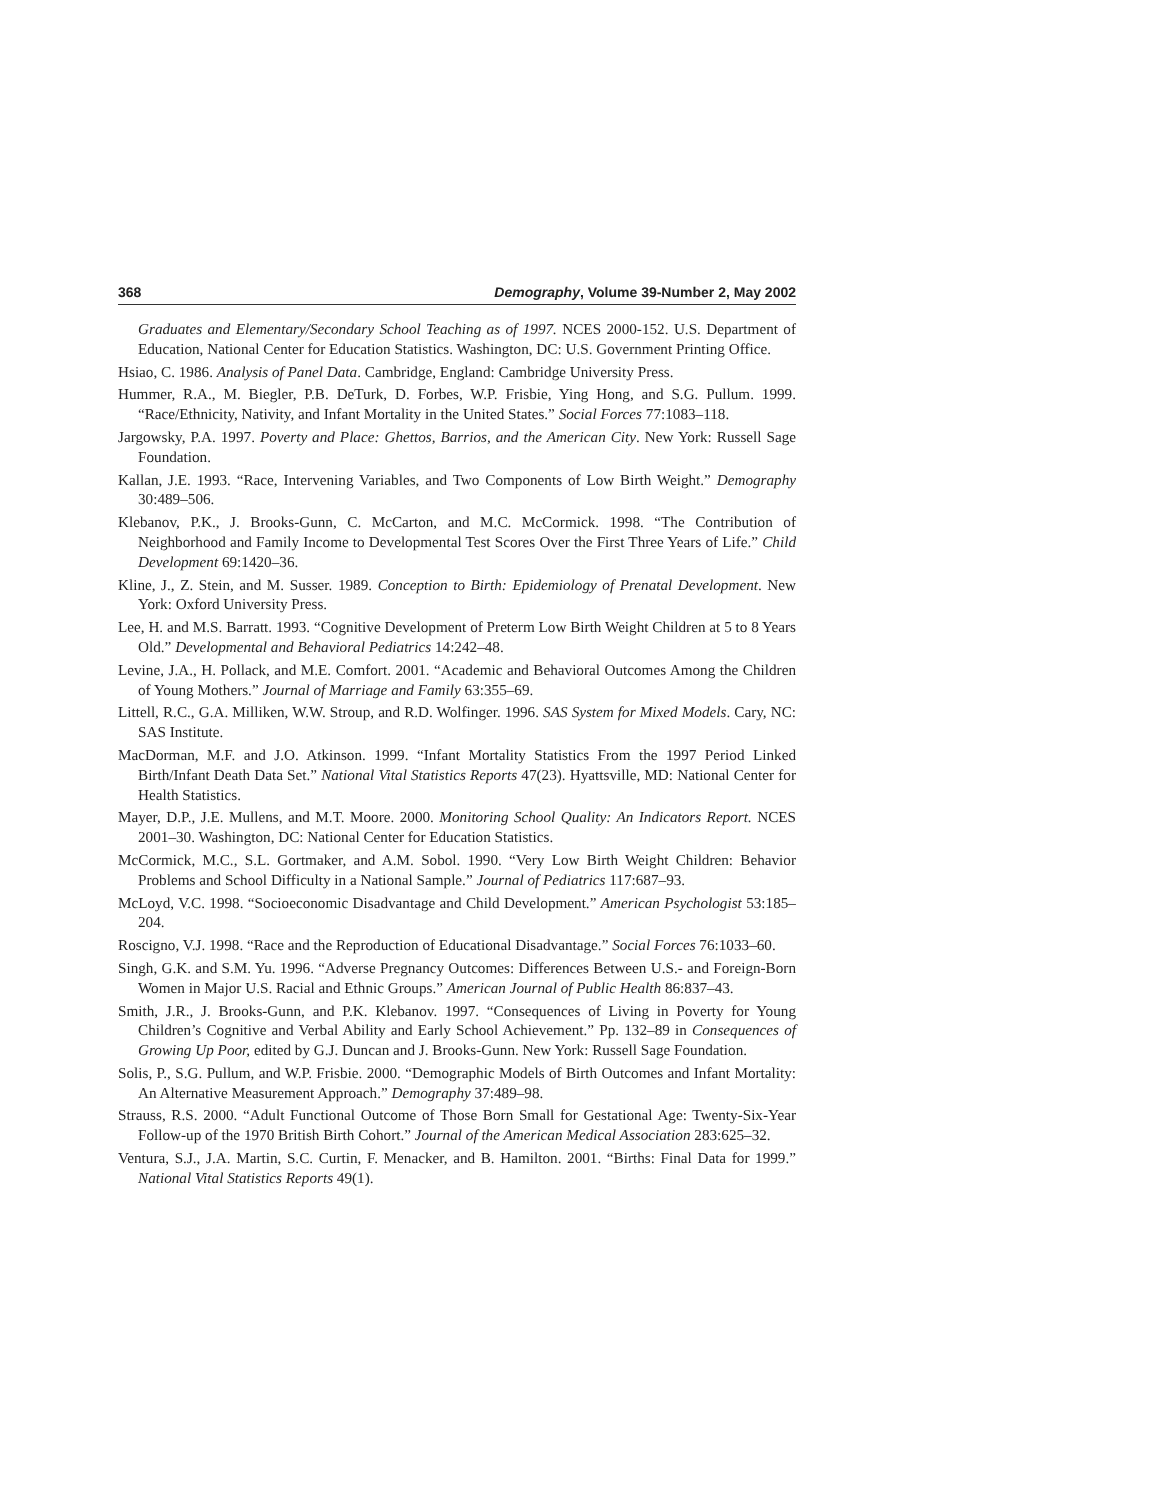368 Demography, Volume 39-Number 2, May 2002
Graduates and Elementary/Secondary School Teaching as of 1997. NCES 2000-152. U.S. Department of Education, National Center for Education Statistics. Washington, DC: U.S. Government Printing Office.
Hsiao, C. 1986. Analysis of Panel Data. Cambridge, England: Cambridge University Press.
Hummer, R.A., M. Biegler, P.B. DeTurk, D. Forbes, W.P. Frisbie, Ying Hong, and S.G. Pullum. 1999. “Race/Ethnicity, Nativity, and Infant Mortality in the United States.” Social Forces 77:1083–118.
Jargowsky, P.A. 1997. Poverty and Place: Ghettos, Barrios, and the American City. New York: Russell Sage Foundation.
Kallan, J.E. 1993. “Race, Intervening Variables, and Two Components of Low Birth Weight.” Demography 30:489–506.
Klebanov, P.K., J. Brooks-Gunn, C. McCarton, and M.C. McCormick. 1998. “The Contribution of Neighborhood and Family Income to Developmental Test Scores Over the First Three Years of Life.” Child Development 69:1420–36.
Kline, J., Z. Stein, and M. Susser. 1989. Conception to Birth: Epidemiology of Prenatal Development. New York: Oxford University Press.
Lee, H. and M.S. Barratt. 1993. “Cognitive Development of Preterm Low Birth Weight Children at 5 to 8 Years Old.” Developmental and Behavioral Pediatrics 14:242–48.
Levine, J.A., H. Pollack, and M.E. Comfort. 2001. “Academic and Behavioral Outcomes Among the Children of Young Mothers.” Journal of Marriage and Family 63:355–69.
Littell, R.C., G.A. Milliken, W.W. Stroup, and R.D. Wolfinger. 1996. SAS System for Mixed Models. Cary, NC: SAS Institute.
MacDorman, M.F. and J.O. Atkinson. 1999. “Infant Mortality Statistics From the 1997 Period Linked Birth/Infant Death Data Set.” National Vital Statistics Reports 47(23). Hyattsville, MD: National Center for Health Statistics.
Mayer, D.P., J.E. Mullens, and M.T. Moore. 2000. Monitoring School Quality: An Indicators Report. NCES 2001–30. Washington, DC: National Center for Education Statistics.
McCormick, M.C., S.L. Gortmaker, and A.M. Sobol. 1990. “Very Low Birth Weight Children: Behavior Problems and School Difficulty in a National Sample.” Journal of Pediatrics 117:687–93.
McLoyd, V.C. 1998. “Socioeconomic Disadvantage and Child Development.” American Psychologist 53:185–204.
Roscigno, V.J. 1998. “Race and the Reproduction of Educational Disadvantage.” Social Forces 76:1033–60.
Singh, G.K. and S.M. Yu. 1996. “Adverse Pregnancy Outcomes: Differences Between U.S.- and Foreign-Born Women in Major U.S. Racial and Ethnic Groups.” American Journal of Public Health 86:837–43.
Smith, J.R., J. Brooks-Gunn, and P.K. Klebanov. 1997. “Consequences of Living in Poverty for Young Children’s Cognitive and Verbal Ability and Early School Achievement.” Pp. 132–89 in Consequences of Growing Up Poor, edited by G.J. Duncan and J. Brooks-Gunn. New York: Russell Sage Foundation.
Solis, P., S.G. Pullum, and W.P. Frisbie. 2000. “Demographic Models of Birth Outcomes and Infant Mortality: An Alternative Measurement Approach.” Demography 37:489–98.
Strauss, R.S. 2000. “Adult Functional Outcome of Those Born Small for Gestational Age: Twenty-Six-Year Follow-up of the 1970 British Birth Cohort.” Journal of the American Medical Association 283:625–32.
Ventura, S.J., J.A. Martin, S.C. Curtin, F. Menacker, and B. Hamilton. 2001. “Births: Final Data for 1999.” National Vital Statistics Reports 49(1).